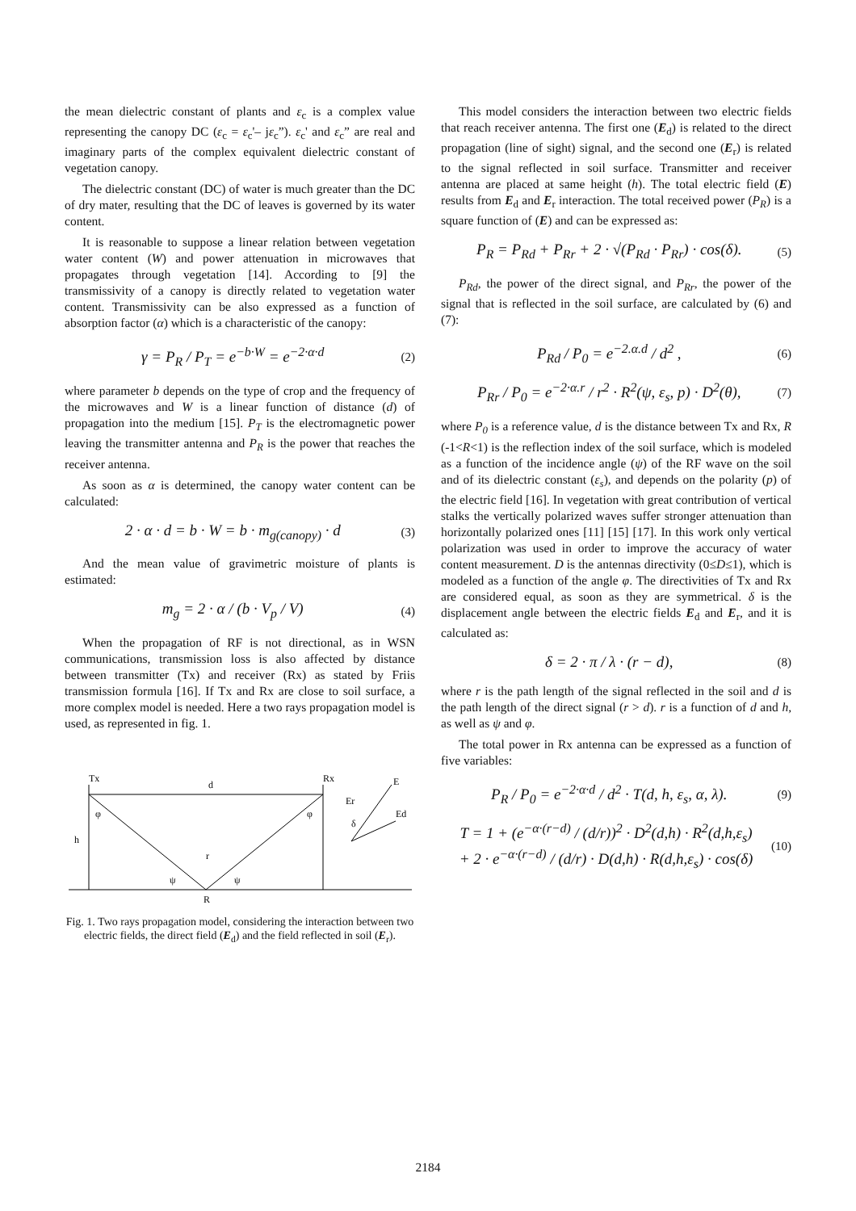the mean dielectric constant of plants and ε<sub>c</sub> is a complex value representing the canopy DC (ε<sub>c</sub> = ε<sub>c</sub>'– jε<sub>c</sub>”). ε<sub>c</sub>' and ε<sub>c</sub>” are real and imaginary parts of the complex equivalent dielectric constant of vegetation canopy.
The dielectric constant (DC) of water is much greater than the DC of dry mater, resulting that the DC of leaves is governed by its water content.
It is reasonable to suppose a linear relation between vegetation water content (W) and power attenuation in microwaves that propagates through vegetation [14]. According to [9] the transmissivity of a canopy is directly related to vegetation water content. Transmissivity can be also expressed as a function of absorption factor (α) which is a characteristic of the canopy:
γ = P<sub>R</sub> / P<sub>T</sub> = e<sup>−b·W</sup> = e<sup>−2·α·d</sup> (2)
where parameter b depends on the type of crop and the frequency of the microwaves and W is a linear function of distance (d) of propagation into the medium [15]. P<sub>T</sub> is the electromagnetic power leaving the transmitter antenna and P<sub>R</sub> is the power that reaches the receiver antenna.
As soon as α is determined, the canopy water content can be calculated:
2 · α · d = b · W = b · m<sub>g(canopy)</sub> · d (3)
And the mean value of gravimetric moisture of plants is estimated:
m<sub>g</sub> = 2 · α / (b · V<sub>p</sub> / V) (4)
When the propagation of RF is not directional, as in WSN communications, transmission loss is also affected by distance between transmitter (Tx) and receiver (Rx) as stated by Friis transmission formula [16]. If Tx and Rx are close to soil surface, a more complex model is needed. Here a two rays propagation model is used, as represented in fig. 1.
Tx
Rx
d
h
r
R
φ
φ
ψ
ψ
E
Er
Ed
δ
Fig. 1. Two rays propagation model, considering the interaction between two electric fields, the direct field (E<sub>d</sub>) and the field reflected in soil (E<sub>r</sub>).
This model considers the interaction between two electric fields that reach receiver antenna. The first one (E<sub>d</sub>) is related to the direct propagation (line of sight) signal, and the second one (E<sub>r</sub>) is related to the signal reflected in soil surface. Transmitter and receiver antenna are placed at same height (h). The total electric field (E) results from E<sub>d</sub> and E<sub>r</sub> interaction. The total received power (P<sub>R</sub>) is a square function of (E) and can be expressed as:
P<sub>R</sub> = P<sub>Rd</sub> + P<sub>Rr</sub> + 2 · √(P<sub>Rd</sub> · P<sub>Rr</sub>) · cos(δ). (5)
P<sub>Rd</sub>, the power of the direct signal, and P<sub>Rr</sub>, the power of the signal that is reflected in the soil surface, are calculated by (6) and (7):
P<sub>Rd</sub> / P<sub>0</sub> = e<sup>−2.α.d</sup> / d<sup>2</sup> , (6)
P<sub>Rr</sub> / P<sub>0</sub> = e<sup>−2·α.r</sup> / r<sup>2</sup> · R<sup>2</sup>(ψ, ε<sub>s</sub>, p) · D<sup>2</sup>(θ), (7)
where P<sub>0</sub> is a reference value, d is the distance between Tx and Rx, R (-1<R<1) is the reflection index of the soil surface, which is modeled as a function of the incidence angle (ψ) of the RF wave on the soil and of its dielectric constant (ε<sub>s</sub>), and depends on the polarity (p) of the electric field [16]. In vegetation with great contribution of vertical stalks the vertically polarized waves suffer stronger attenuation than horizontally polarized ones [11] [15] [17]. In this work only vertical polarization was used in order to improve the accuracy of water content measurement. D is the antennas directivity (0≤D≤1), which is modeled as a function of the angle φ. The directivities of Tx and Rx are considered equal, as soon as they are symmetrical. δ is the displacement angle between the electric fields E<sub>d</sub> and E<sub>r</sub>, and it is calculated as:
δ = 2 · π / λ · (r − d), (8)
where r is the path length of the signal reflected in the soil and d is the path length of the direct signal (r > d). r is a function of d and h, as well as ψ and φ.
The total power in Rx antenna can be expressed as a function of five variables:
P<sub>R</sub> / P<sub>0</sub> = e<sup>−2·α·d</sup> / d<sup>2</sup> · T(d, h, ε<sub>s</sub>, α, λ). (9)
T = 1 + (e<sup>−α·(r−d)</sup> / (d/r))<sup>2</sup> · D<sup>2</sup>(d,h) · R<sup>2</sup>(d,h,ε<sub>s</sub>)
+ 2 · e<sup>−α·(r−d)</sup> / (d/r) · D(d,h) · R(d,h,ε<sub>s</sub>) · cos(δ) (10)
2184